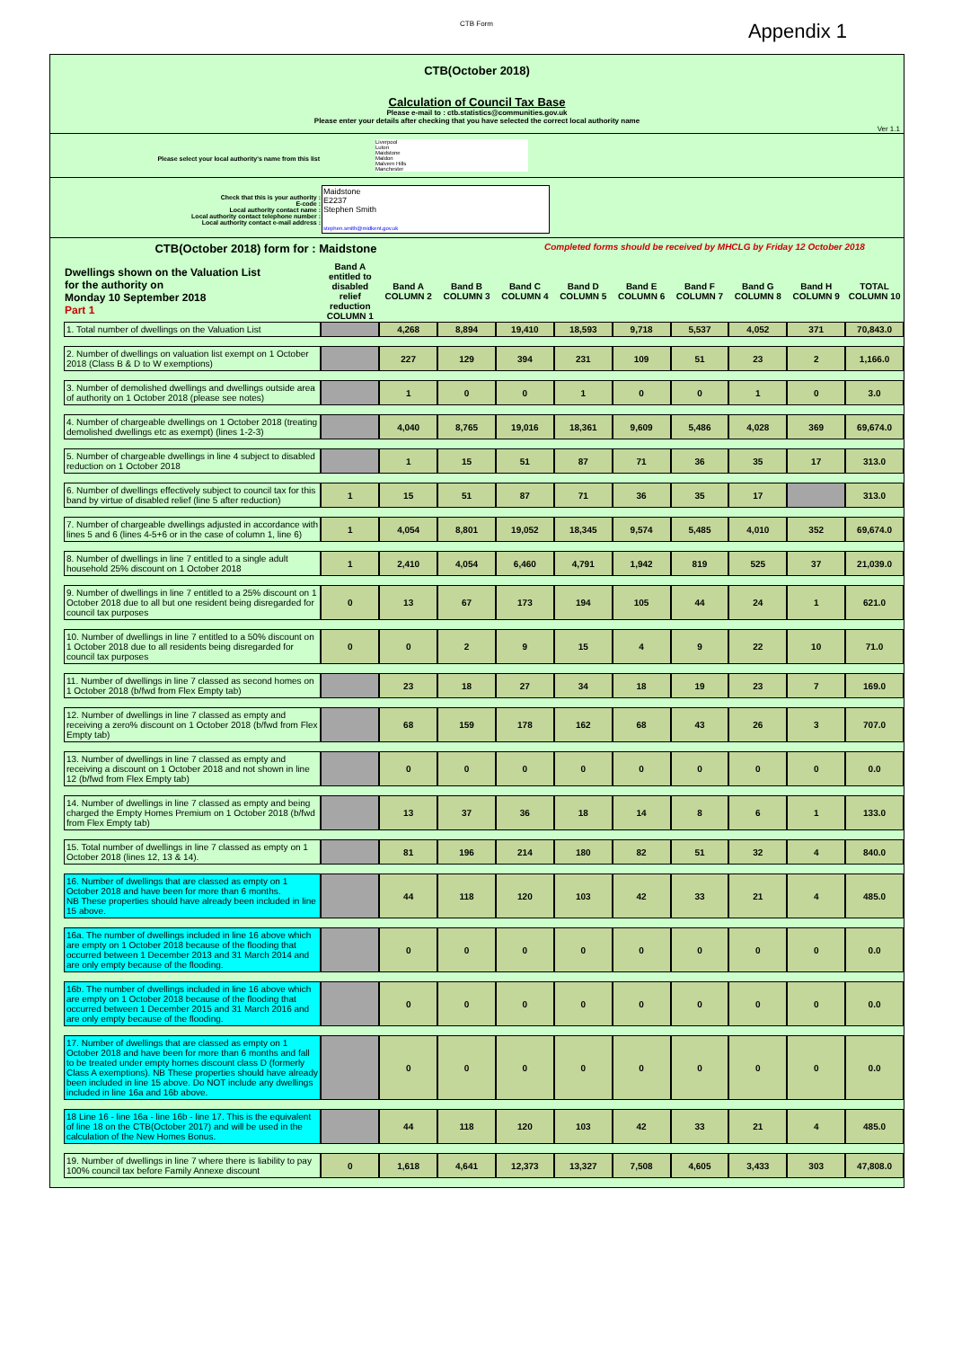CTB Form
Appendix 1
CTB(October 2018)
Calculation of Council Tax Base
Please e-mail to : ctb.statistics@communities.gov.uk
Please enter your details after checking that you have selected the correct local authority name
Ver 1.1
Please select your local authority's name from this list
Liverpool
Luton
Maidstone
Maldon
Malvern Hills
Manchester
| Check that this is your authority : E-code : Local authority contact name : Local authority contact telephone number : Local authority contact e-mail address : | Maidstone E2237 Stephen Smith stephen.smith@midkent.gov.uk |
CTB(October 2018) form for : Maidstone
Completed forms should be received by MHCLG by Friday 12 October 2018
| Dwellings shown on the Valuation List for the authority on Monday 10 September 2018 Part 1 | Band A entitled to disabled relief reduction COLUMN 1 | Band A COLUMN 2 | Band B COLUMN 3 | Band C COLUMN 4 | Band D COLUMN 5 | Band E COLUMN 6 | Band F COLUMN 7 | Band G COLUMN 8 | Band H COLUMN 9 | TOTAL COLUMN 10 |
| --- | --- | --- | --- | --- | --- | --- | --- | --- | --- | --- |
| 1. Total number of dwellings on the Valuation List | | 4,268 | 8,894 | 19,410 | 18,593 | 9,718 | 5,537 | 4,052 | 371 | 70,843.0 |
| 2. Number of dwellings on valuation list exempt on 1 October 2018 (Class B & D to W exemptions) | | 227 | 129 | 394 | 231 | 109 | 51 | 23 | 2 | 1,166.0 |
| 3. Number of demolished dwellings and dwellings outside area of authority on 1 October 2018 (please see notes) | | 1 | 0 | 0 | 1 | 0 | 0 | 1 | 0 | 3.0 |
| 4. Number of chargeable dwellings on 1 October 2018 (treating demolished dwellings etc as exempt) (lines 1-2-3) | | 4,040 | 8,765 | 19,016 | 18,361 | 9,609 | 5,486 | 4,028 | 369 | 69,674.0 |
| 5. Number of chargeable dwellings in line 4 subject to disabled reduction on 1 October 2018 | | 1 | 15 | 51 | 87 | 71 | 36 | 35 | 17 | 313.0 |
| 6. Number of dwellings effectively subject to council tax for this band by virtue of disabled relief (line 5 after reduction) | 1 | 15 | 51 | 87 | 71 | 36 | 35 | 17 | | 313.0 |
| 7. Number of chargeable dwellings adjusted in accordance with lines 5 and 6 (lines 4-5+6 or in the case of column 1, line 6) | 1 | 4,054 | 8,801 | 19,052 | 18,345 | 9,574 | 5,485 | 4,010 | 352 | 69,674.0 |
| 8. Number of dwellings in line 7 entitled to a single adult household 25% discount on 1 October 2018 | 1 | 2,410 | 4,054 | 6,460 | 4,791 | 1,942 | 819 | 525 | 37 | 21,039.0 |
| 9. Number of dwellings in line 7 entitled to a 25% discount on 1 October 2018 due to all but one resident being disregarded for council tax purposes | 0 | 13 | 67 | 173 | 194 | 105 | 44 | 24 | 1 | 621.0 |
| 10. Number of dwellings in line 7 entitled to a 50% discount on 1 October 2018 due to all residents being disregarded for council tax purposes | 0 | 0 | 2 | 9 | 15 | 4 | 9 | 22 | 10 | 71.0 |
| 11. Number of dwellings in line 7 classed as second homes on 1 October 2018 (b/fwd from Flex Empty tab) | | 23 | 18 | 27 | 34 | 18 | 19 | 23 | 7 | 169.0 |
| 12. Number of dwellings in line 7 classed as empty and receiving a zero% discount on 1 October 2018 (b/fwd from Flex Empty tab) | | 68 | 159 | 178 | 162 | 68 | 43 | 26 | 3 | 707.0 |
| 13. Number of dwellings in line 7 classed as empty and receiving a discount on 1 October 2018 and not shown in line 12 (b/fwd from Flex Empty tab) | | 0 | 0 | 0 | 0 | 0 | 0 | 0 | 0 | 0.0 |
| 14. Number of dwellings in line 7 classed as empty and being charged the Empty Homes Premium on 1 October 2018 (b/fwd from Flex Empty tab) | | 13 | 37 | 36 | 18 | 14 | 8 | 6 | 1 | 133.0 |
| 15. Total number of dwellings in line 7 classed as empty on 1 October 2018 (lines 12, 13 & 14). | | 81 | 196 | 214 | 180 | 82 | 51 | 32 | 4 | 840.0 |
| 16. Number of dwellings that are classed as empty on 1 October 2018 and have been for more than 6 months. NB These properties should have already been included in line 15 above. | | 44 | 118 | 120 | 103 | 42 | 33 | 21 | 4 | 485.0 |
| 16a. The number of dwellings included in line 16 above which are empty on 1 October 2018 because of the flooding that occurred between 1 December 2013 and 31 March 2014 and are only empty because of the flooding. | | 0 | 0 | 0 | 0 | 0 | 0 | 0 | 0 | 0.0 |
| 16b. The number of dwellings included in line 16 above which are empty on 1 October 2018 because of the flooding that occurred between 1 December 2015 and 31 March 2016 and are only empty because of the flooding. | | 0 | 0 | 0 | 0 | 0 | 0 | 0 | 0 | 0.0 |
| 17. Number of dwellings that are classed as empty on 1 October 2018 and have been for more than 6 months and fall to be treated under empty homes discount class D (formerly Class A exemptions). NB These properties should have already been included in line 15 above. Do NOT include any dwellings included in line 16a and 16b above. | | 0 | 0 | 0 | 0 | 0 | 0 | 0 | 0 | 0.0 |
| 18 Line 16 - line 16a - line 16b - line 17. This is the equivalent of line 18 on the CTB(October 2017) and will be used in the calculation of the New Homes Bonus. | | 44 | 118 | 120 | 103 | 42 | 33 | 21 | 4 | 485.0 |
| 19. Number of dwellings in line 7 where there is liability to pay 100% council tax before Family Annexe discount | 0 | 1,618 | 4,641 | 12,373 | 13,327 | 7,508 | 4,605 | 3,433 | 303 | 47,808.0 |